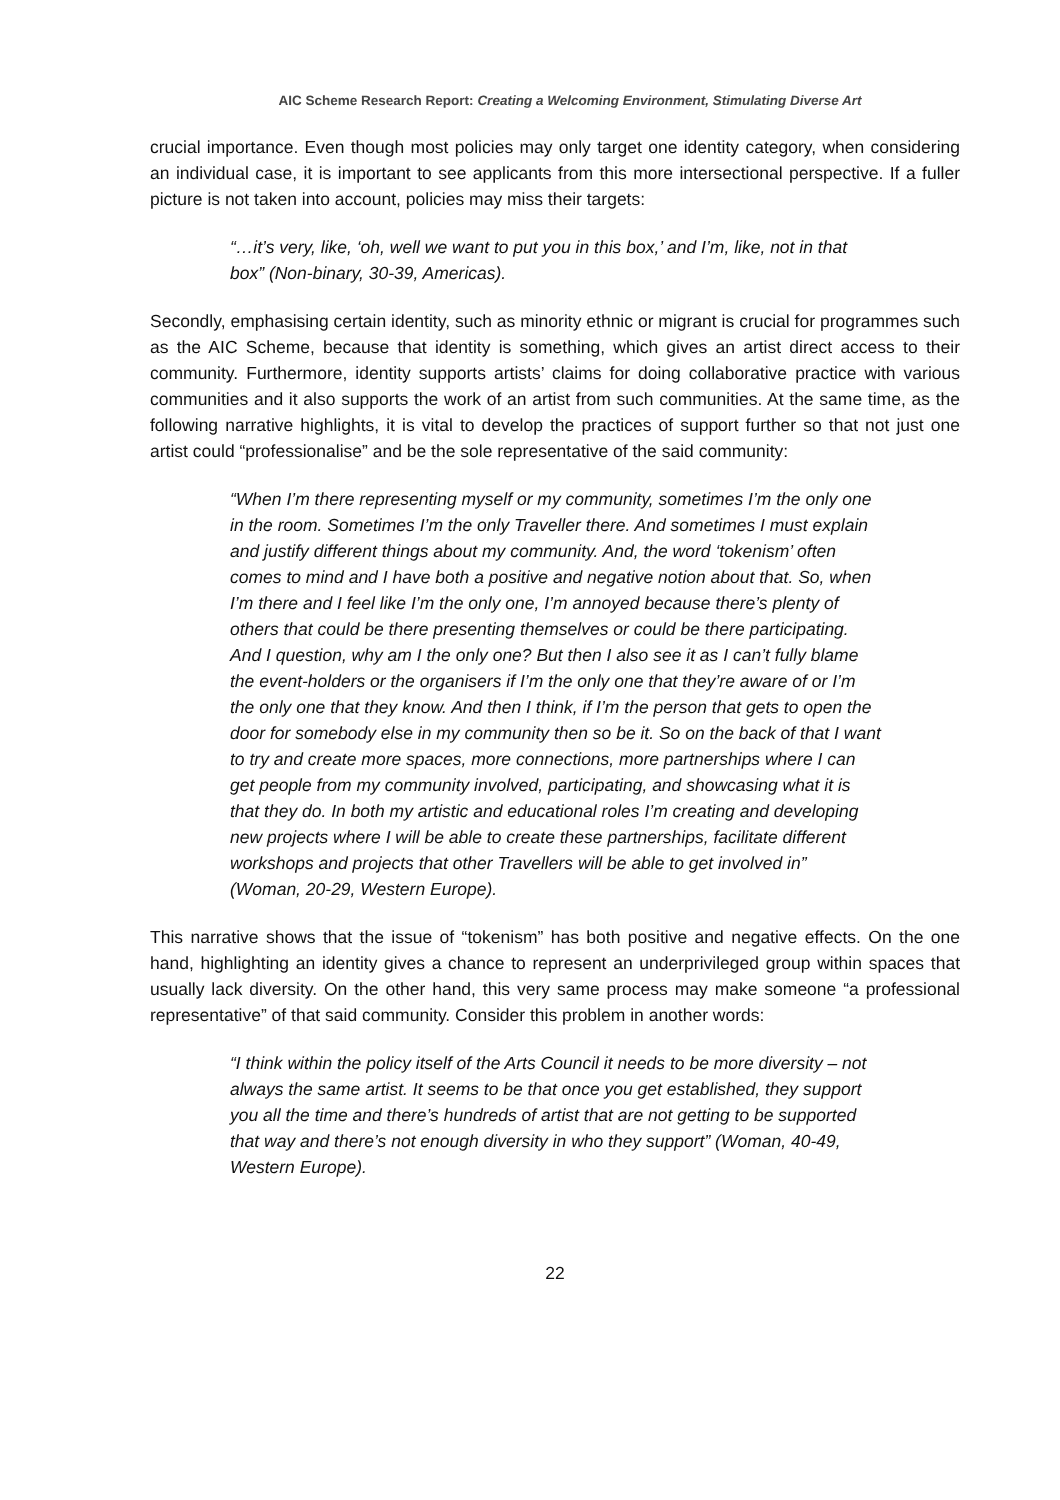AIC Scheme Research Report: Creating a Welcoming Environment, Stimulating Diverse Art
crucial importance. Even though most policies may only target one identity category, when considering an individual case, it is important to see applicants from this more intersectional perspective. If a fuller picture is not taken into account, policies may miss their targets:
“…it’s very, like, ‘oh, well we want to put you in this box,’ and I’m, like, not in that box” (Non-binary, 30-39, Americas).
Secondly, emphasising certain identity, such as minority ethnic or migrant is crucial for programmes such as the AIC Scheme, because that identity is something, which gives an artist direct access to their community. Furthermore, identity supports artists’ claims for doing collaborative practice with various communities and it also supports the work of an artist from such communities. At the same time, as the following narrative highlights, it is vital to develop the practices of support further so that not just one artist could “professionalise” and be the sole representative of the said community:
“When I’m there representing myself or my community, sometimes I’m the only one in the room. Sometimes I’m the only Traveller there. And sometimes I must explain and justify different things about my community. And, the word ‘tokenism’ often comes to mind and I have both a positive and negative notion about that. So, when I’m there and I feel like I’m the only one, I’m annoyed because there’s plenty of others that could be there presenting themselves or could be there participating. And I question, why am I the only one? But then I also see it as I can’t fully blame the event-holders or the organisers if I’m the only one that they’re aware of or I’m the only one that they know. And then I think, if I’m the person that gets to open the door for somebody else in my community then so be it. So on the back of that I want to try and create more spaces, more connections, more partnerships where I can get people from my community involved, participating, and showcasing what it is that they do. In both my artistic and educational roles I’m creating and developing new projects where I will be able to create these partnerships, facilitate different workshops and projects that other Travellers will be able to get involved in” (Woman, 20-29, Western Europe).
This narrative shows that the issue of “tokenism” has both positive and negative effects. On the one hand, highlighting an identity gives a chance to represent an underprivileged group within spaces that usually lack diversity. On the other hand, this very same process may make someone “a professional representative” of that said community. Consider this problem in another words:
“I think within the policy itself of the Arts Council it needs to be more diversity – not always the same artist. It seems to be that once you get established, they support you all the time and there’s hundreds of artist that are not getting to be supported that way and there’s not enough diversity in who they support” (Woman, 40-49, Western Europe).
22